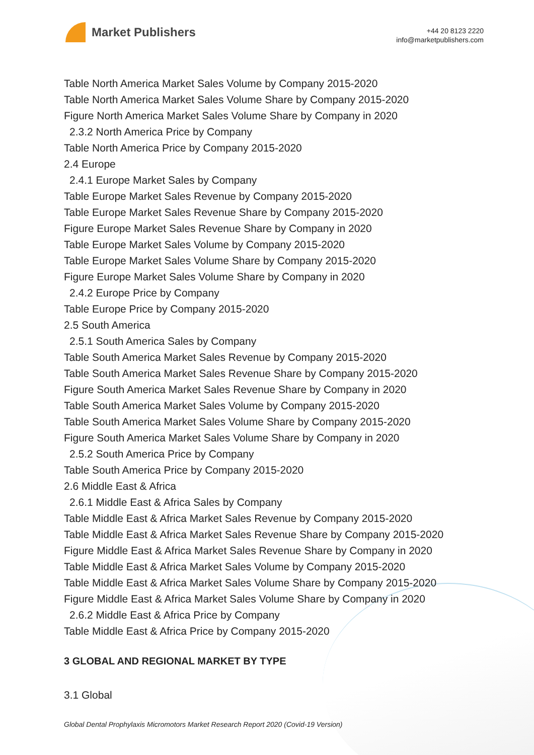Market Publishers
+44 20 8123 2220
info@marketpublishers.com
Table North America Market Sales Volume by Company 2015-2020
Table North America Market Sales Volume Share by Company 2015-2020
Figure North America Market Sales Volume Share by Company in 2020
2.3.2 North America Price by Company
Table North America Price by Company 2015-2020
2.4 Europe
2.4.1 Europe Market Sales by Company
Table Europe Market Sales Revenue by Company 2015-2020
Table Europe Market Sales Revenue Share by Company 2015-2020
Figure Europe Market Sales Revenue Share by Company in 2020
Table Europe Market Sales Volume by Company 2015-2020
Table Europe Market Sales Volume Share by Company 2015-2020
Figure Europe Market Sales Volume Share by Company in 2020
2.4.2 Europe Price by Company
Table Europe Price by Company 2015-2020
2.5 South America
2.5.1 South America Sales by Company
Table South America Market Sales Revenue by Company 2015-2020
Table South America Market Sales Revenue Share by Company 2015-2020
Figure South America Market Sales Revenue Share by Company in 2020
Table South America Market Sales Volume by Company 2015-2020
Table South America Market Sales Volume Share by Company 2015-2020
Figure South America Market Sales Volume Share by Company in 2020
2.5.2 South America Price by Company
Table South America Price by Company 2015-2020
2.6 Middle East & Africa
2.6.1 Middle East & Africa Sales by Company
Table Middle East & Africa Market Sales Revenue by Company 2015-2020
Table Middle East & Africa Market Sales Revenue Share by Company 2015-2020
Figure Middle East & Africa Market Sales Revenue Share by Company in 2020
Table Middle East & Africa Market Sales Volume by Company 2015-2020
Table Middle East & Africa Market Sales Volume Share by Company 2015-2020
Figure Middle East & Africa Market Sales Volume Share by Company in 2020
2.6.2 Middle East & Africa Price by Company
Table Middle East & Africa Price by Company 2015-2020
3 GLOBAL AND REGIONAL MARKET BY TYPE
3.1 Global
Global Dental Prophylaxis Micromotors Market Research Report 2020 (Covid-19 Version)